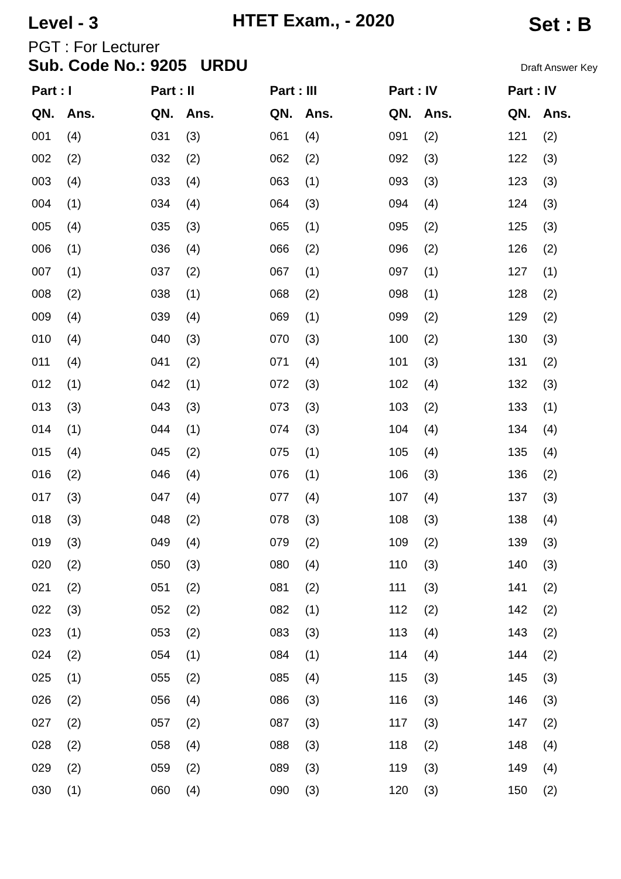Level - 3 HTET Exam., - 2020 Set : B
PGT : For Lecturer
Sub. Code No.: 9205 URDU Draft Answer Key
| Part : I | | Part : II | | Part : III | | Part : IV | | Part : IV | |
| --- | --- | --- | --- | --- | --- | --- | --- | --- | --- |
| QN. | Ans. | QN. | Ans. | QN. | Ans. | QN. | Ans. | QN. | Ans. |
| 001 | (4) | 031 | (3) | 061 | (4) | 091 | (2) | 121 | (2) |
| 002 | (2) | 032 | (2) | 062 | (2) | 092 | (3) | 122 | (3) |
| 003 | (4) | 033 | (4) | 063 | (1) | 093 | (3) | 123 | (3) |
| 004 | (1) | 034 | (4) | 064 | (3) | 094 | (4) | 124 | (3) |
| 005 | (4) | 035 | (3) | 065 | (1) | 095 | (2) | 125 | (3) |
| 006 | (1) | 036 | (4) | 066 | (2) | 096 | (2) | 126 | (2) |
| 007 | (1) | 037 | (2) | 067 | (1) | 097 | (1) | 127 | (1) |
| 008 | (2) | 038 | (1) | 068 | (2) | 098 | (1) | 128 | (2) |
| 009 | (4) | 039 | (4) | 069 | (1) | 099 | (2) | 129 | (2) |
| 010 | (4) | 040 | (3) | 070 | (3) | 100 | (2) | 130 | (3) |
| 011 | (4) | 041 | (2) | 071 | (4) | 101 | (3) | 131 | (2) |
| 012 | (1) | 042 | (1) | 072 | (3) | 102 | (4) | 132 | (3) |
| 013 | (3) | 043 | (3) | 073 | (3) | 103 | (2) | 133 | (1) |
| 014 | (1) | 044 | (1) | 074 | (3) | 104 | (4) | 134 | (4) |
| 015 | (4) | 045 | (2) | 075 | (1) | 105 | (4) | 135 | (4) |
| 016 | (2) | 046 | (4) | 076 | (1) | 106 | (3) | 136 | (2) |
| 017 | (3) | 047 | (4) | 077 | (4) | 107 | (4) | 137 | (3) |
| 018 | (3) | 048 | (2) | 078 | (3) | 108 | (3) | 138 | (4) |
| 019 | (3) | 049 | (4) | 079 | (2) | 109 | (2) | 139 | (3) |
| 020 | (2) | 050 | (3) | 080 | (4) | 110 | (3) | 140 | (3) |
| 021 | (2) | 051 | (2) | 081 | (2) | 111 | (3) | 141 | (2) |
| 022 | (3) | 052 | (2) | 082 | (1) | 112 | (2) | 142 | (2) |
| 023 | (1) | 053 | (2) | 083 | (3) | 113 | (4) | 143 | (2) |
| 024 | (2) | 054 | (1) | 084 | (1) | 114 | (4) | 144 | (2) |
| 025 | (1) | 055 | (2) | 085 | (4) | 115 | (3) | 145 | (3) |
| 026 | (2) | 056 | (4) | 086 | (3) | 116 | (3) | 146 | (3) |
| 027 | (2) | 057 | (2) | 087 | (3) | 117 | (3) | 147 | (2) |
| 028 | (2) | 058 | (4) | 088 | (3) | 118 | (2) | 148 | (4) |
| 029 | (2) | 059 | (2) | 089 | (3) | 119 | (3) | 149 | (4) |
| 030 | (1) | 060 | (4) | 090 | (3) | 120 | (3) | 150 | (2) |